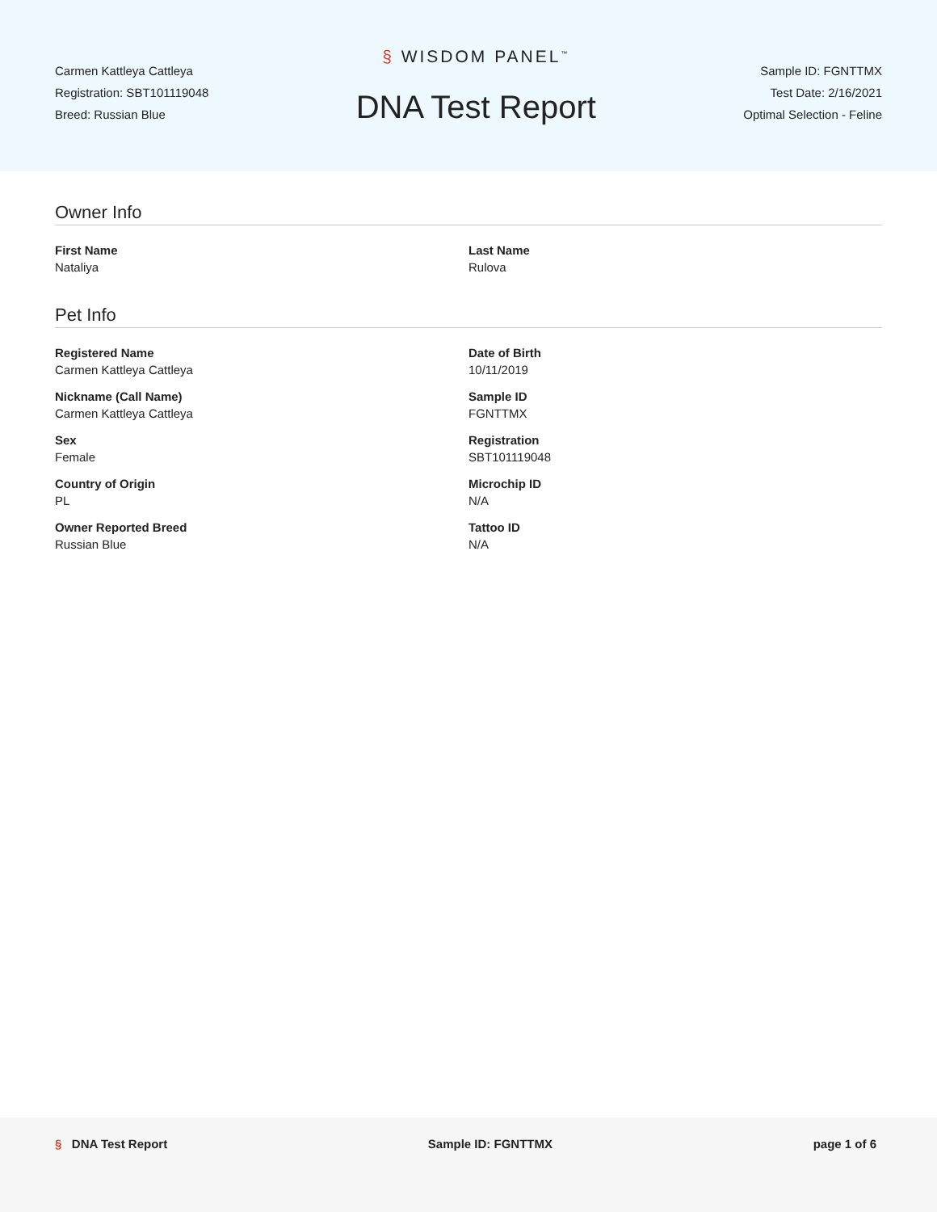Carmen Kattleya Cattleya
Registration: SBT101119048
Breed: Russian Blue
§ WISDOM PANEL<sup>™</sup>
DNA Test Report
Sample ID: FGNTTMX
Test Date: 2/16/2021
Optimal Selection - Feline
Owner Info
First Name
Nataliya
Last Name
Rulova
Pet Info
Registered Name
Carmen Kattleya Cattleya
Date of Birth
10/11/2019
Nickname (Call Name)
Carmen Kattleya Cattleya
Sample ID
FGNTTMX
Sex
Female
Registration
SBT101119048
Country of Origin
PL
Microchip ID
N/A
Owner Reported Breed
Russian Blue
Tattoo ID
N/A
§ DNA Test Report Sample ID: FGNTTMX page 1 of 6